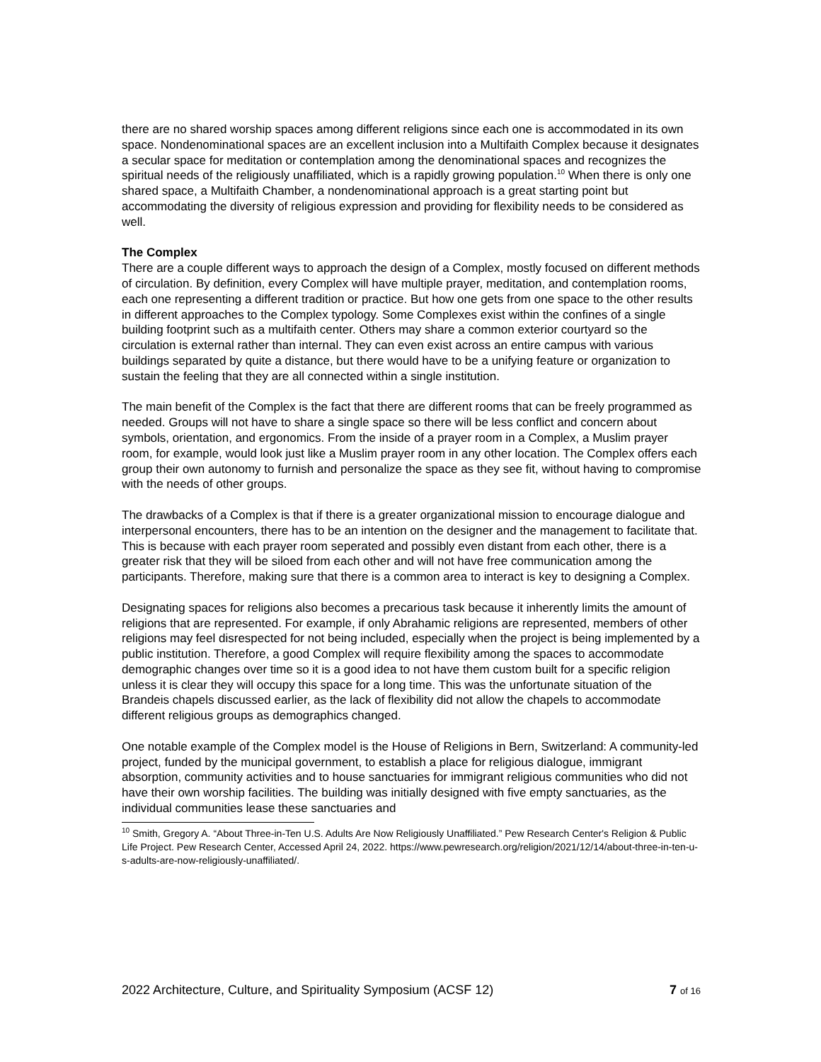there are no shared worship spaces among different religions since each one is accommodated in its own space. Nondenominational spaces are an excellent inclusion into a Multifaith Complex because it designates a secular space for meditation or contemplation among the denominational spaces and recognizes the spiritual needs of the religiously unaffiliated, which is a rapidly growing population.<sup>10</sup> When there is only one shared space, a Multifaith Chamber, a nondenominational approach is a great starting point but accommodating the diversity of religious expression and providing for flexibility needs to be considered as well.
The Complex
There are a couple different ways to approach the design of a Complex, mostly focused on different methods of circulation. By definition, every Complex will have multiple prayer, meditation, and contemplation rooms, each one representing a different tradition or practice. But how one gets from one space to the other results in different approaches to the Complex typology. Some Complexes exist within the confines of a single building footprint such as a multifaith center. Others may share a common exterior courtyard so the circulation is external rather than internal. They can even exist across an entire campus with various buildings separated by quite a distance, but there would have to be a unifying feature or organization to sustain the feeling that they are all connected within a single institution.
The main benefit of the Complex is the fact that there are different rooms that can be freely programmed as needed. Groups will not have to share a single space so there will be less conflict and concern about symbols, orientation, and ergonomics. From the inside of a prayer room in a Complex, a Muslim prayer room, for example, would look just like a Muslim prayer room in any other location. The Complex offers each group their own autonomy to furnish and personalize the space as they see fit, without having to compromise with the needs of other groups.
The drawbacks of a Complex is that if there is a greater organizational mission to encourage dialogue and interpersonal encounters, there has to be an intention on the designer and the management to facilitate that. This is because with each prayer room seperated and possibly even distant from each other, there is a greater risk that they will be siloed from each other and will not have free communication among the participants. Therefore, making sure that there is a common area to interact is key to designing a Complex.
Designating spaces for religions also becomes a precarious task because it inherently limits the amount of religions that are represented. For example, if only Abrahamic religions are represented, members of other religions may feel disrespected for not being included, especially when the project is being implemented by a public institution. Therefore, a good Complex will require flexibility among the spaces to accommodate demographic changes over time so it is a good idea to not have them custom built for a specific religion unless it is clear they will occupy this space for a long time. This was the unfortunate situation of the Brandeis chapels discussed earlier, as the lack of flexibility did not allow the chapels to accommodate different religious groups as demographics changed.
One notable example of the Complex model is the House of Religions in Bern, Switzerland: A community-led project, funded by the municipal government, to establish a place for religious dialogue, immigrant absorption, community activities and to house sanctuaries for immigrant religious communities who did not have their own worship facilities. The building was initially designed with five empty sanctuaries, as the individual communities lease these sanctuaries and
<sup>10</sup> Smith, Gregory A. “About Three-in-Ten U.S. Adults Are Now Religiously Unaffiliated.” Pew Research Center's Religion & Public Life Project. Pew Research Center, Accessed April 24, 2022. https://www.pewresearch.org/religion/2021/12/14/about-three-in-ten-u-s-adults-are-now-religiously-unaffiliated/.
2022 Architecture, Culture, and Spirituality Symposium (ACSF 12) 7 of 16